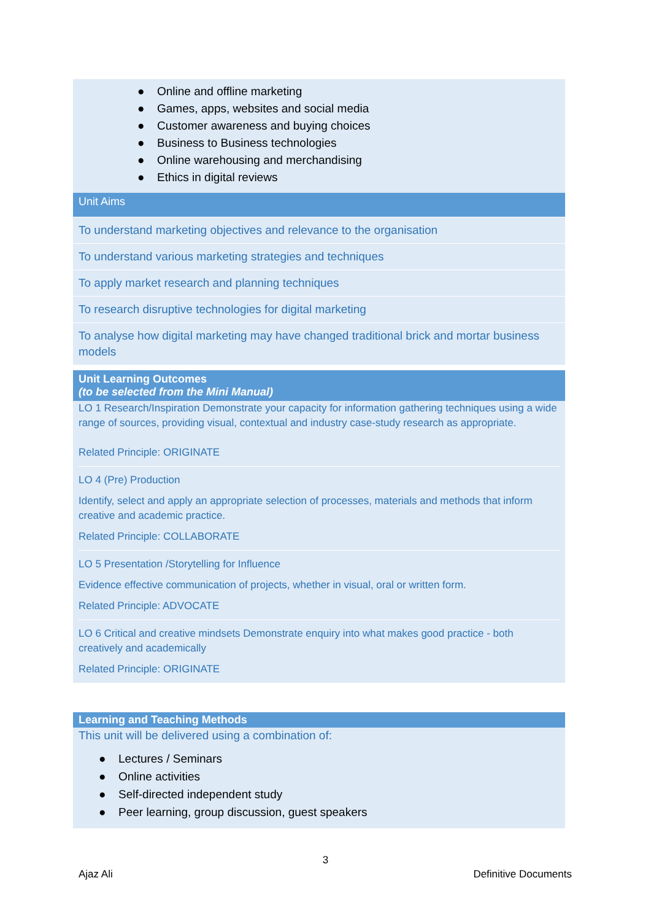● Online and offline marketing
● Games, apps, websites and social media
● Customer awareness and buying choices
● Business to Business technologies
● Online warehousing and merchandising
● Ethics in digital reviews
Unit Aims
To understand marketing objectives and relevance to the organisation
To understand various marketing strategies and techniques
To apply market research and planning techniques
To research disruptive technologies for digital marketing
To analyse how digital marketing may have changed traditional brick and mortar business models
Unit Learning Outcomes
(to be selected from the Mini Manual)
LO 1 Research/Inspiration Demonstrate your capacity for information gathering techniques using a wide range of sources, providing visual, contextual and industry case-study research as appropriate.
Related Principle: ORIGINATE
LO 4 (Pre) Production
Identify, select and apply an appropriate selection of processes, materials and methods that inform creative and academic practice.
Related Principle: COLLABORATE
LO 5 Presentation /Storytelling for Influence
Evidence effective communication of projects, whether in visual, oral or written form.
Related Principle: ADVOCATE
LO 6 Critical and creative mindsets Demonstrate enquiry into what makes good practice - both creatively and academically
Related Principle: ORIGINATE
Learning and Teaching Methods
This unit will be delivered using a combination of:
● Lectures / Seminars
● Online activities
● Self-directed independent study
● Peer learning, group discussion, guest speakers
3
Ajaz Ali Definitive Documents